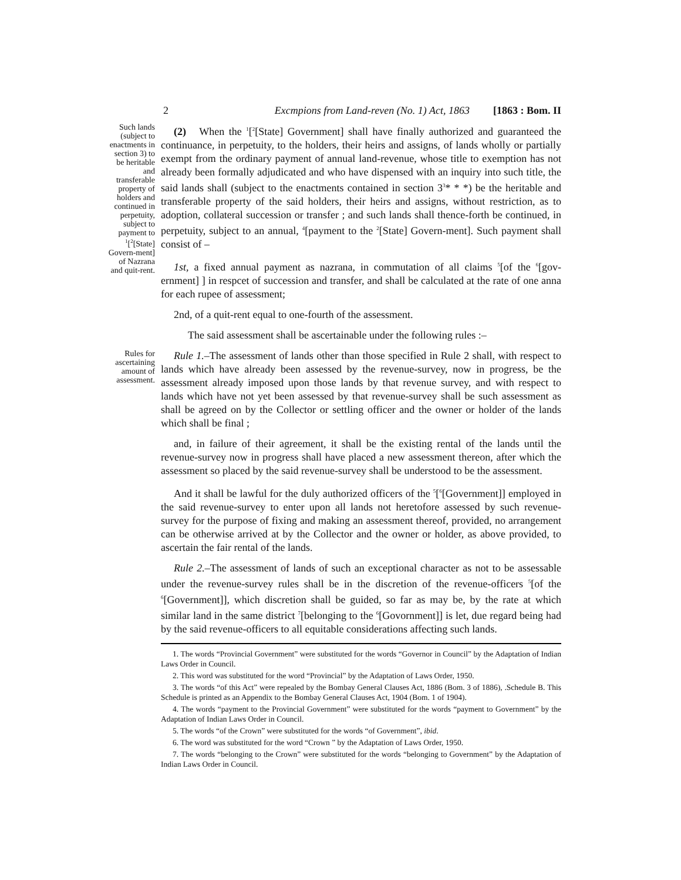2 Excmpions from Land-reven (No. 1) Act, 1863 [1863 : Bom. II
Such lands (subject to enactments in section 3) to be heritable and transferable property of holders and continued in perpetuity, subject to payment to <sup>1</sup>[<sup>2</sup>[State] Govern-ment] of Nazrana and quit-rent.
(2) When the <sup>1</sup>[<sup>2</sup>[State] Government] shall have finally authorized and guaranteed the continuance, in perpetuity, to the holders, their heirs and assigns, of lands wholly or partially exempt from the ordinary payment of annual land-revenue, whose title to exemption has not already been formally adjudicated and who have dispensed with an inquiry into such title, the said lands shall (subject to the enactments contained in section 3<sup>3</sup>* * *) be the heritable and transferable property of the said holders, their heirs and assigns, without restriction, as to adoption, collateral succession or transfer ; and such lands shall thence-forth be continued, in perpetuity, subject to an annual, <sup>4</sup>[payment to the <sup>2</sup>[State] Govern-ment]. Such payment shall consist of –
1st, a fixed annual payment as nazrana, in commutation of all claims <sup>5</sup>[of the <sup>6</sup>[gov-ernment] ] in respcet of succession and transfer, and shall be calculated at the rate of one anna for each rupee of assessment;
2nd, of a quit-rent equal to one-fourth of the assessment.
The said assessment shall be ascertainable under the following rules :–
Rules for ascertaining amount of assessment.
Rule 1.–The assessment of lands other than those specified in Rule 2 shall, with respect to lands which have already been assessed by the revenue-survey, now in progress, be the assessment already imposed upon those lands by that revenue survey, and with respect to lands which have not yet been assessed by that revenue-survey shall be such assessment as shall be agreed on by the Collector or settling officer and the owner or holder of the lands which shall be final ;
and, in failure of their agreement, it shall be the existing rental of the lands until the revenue-survey now in progress shall have placed a new assessment thereon, after which the assessment so placed by the said revenue-survey shall be understood to be the assessment.
And it shall be lawful for the duly authorized officers of the <sup>5</sup>[<sup>6</sup>[Government]] employed in the said revenue-survey to enter upon all lands not heretofore assessed by such revenue-survey for the purpose of fixing and making an assessment thereof, provided, no arrangement can be otherwise arrived at by the Collector and the owner or holder, as above provided, to ascertain the fair rental of the lands.
Rule 2.–The assessment of lands of such an exceptional character as not to be assessable under the revenue-survey rules shall be in the discretion of the revenue-officers <sup>5</sup>[of the <sup>6</sup>[Government]], which discretion shall be guided, so far as may be, by the rate at which similar land in the same district <sup>7</sup>[belonging to the <sup>6</sup>[Govornment]] is let, due regard being had by the said revenue-officers to all equitable considerations affecting such lands.
1. The words “Provincial Government” were substituted for the words “Governor in Council” by the Adaptation of Indian Laws Order in Council.
2. This word was substituted for the word “Provincial” by the Adaptation of Laws Order, 1950.
3. The words “of this Act” were repealed by the Bombay General Clauses Act, 1886 (Bom. 3 of 1886), .Schedule B. This Schedule is printed as an Appendix to the Bombay General Clauses Act, 1904 (Bom. 1 of 1904).
4. The words “payment to the Provincial Government” were substituted for the words “payment to Government” by the Adaptation of Indian Laws Order in Council.
5. The words “of the Crown” were substituted for the words “of Government”, ibid.
6. The word was substituted for the word “Crown ” by the Adaptation of Laws Order, 1950.
7. The words “belonging to the Crown” were substituted for the words “belonging to Government” by the Adaptation of Indian Laws Order in Council.